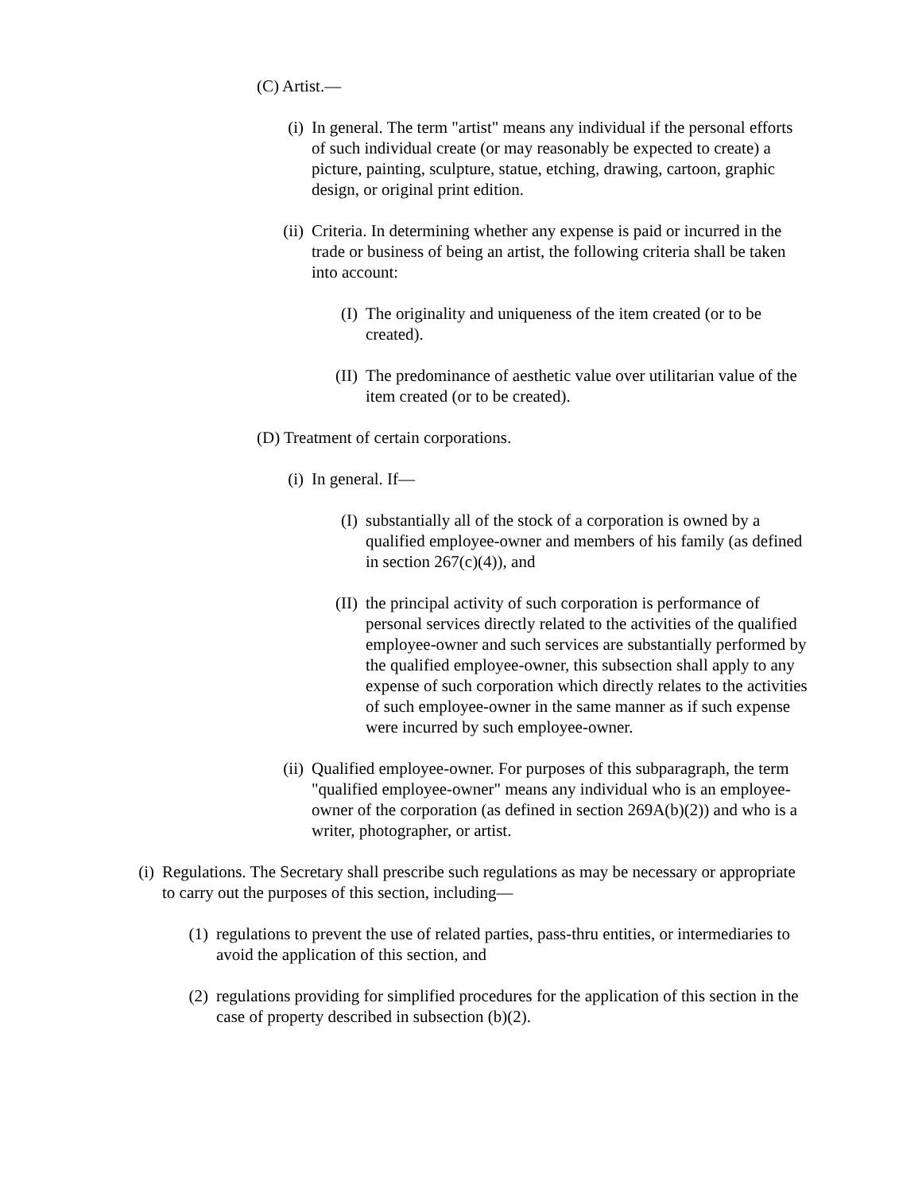(C) Artist.—
(i) In general. The term "artist" means any individual if the personal efforts of such individual create (or may reasonably be expected to create) a picture, painting, sculpture, statue, etching, drawing, cartoon, graphic design, or original print edition.
(ii) Criteria. In determining whether any expense is paid or incurred in the trade or business of being an artist, the following criteria shall be taken into account:
(I) The originality and uniqueness of the item created (or to be created).
(II) The predominance of aesthetic value over utilitarian value of the item created (or to be created).
(D) Treatment of certain corporations.
(i) In general. If—
(I) substantially all of the stock of a corporation is owned by a qualified employee-owner and members of his family (as defined in section 267(c)(4)), and
(II) the principal activity of such corporation is performance of personal services directly related to the activities of the qualified employee-owner and such services are substantially performed by the qualified employee-owner, this subsection shall apply to any expense of such corporation which directly relates to the activities of such employee-owner in the same manner as if such expense were incurred by such employee-owner.
(ii) Qualified employee-owner. For purposes of this subparagraph, the term "qualified employee-owner" means any individual who is an employee-owner of the corporation (as defined in section 269A(b)(2)) and who is a writer, photographer, or artist.
(i) Regulations. The Secretary shall prescribe such regulations as may be necessary or appropriate to carry out the purposes of this section, including—
(1) regulations to prevent the use of related parties, pass-thru entities, or intermediaries to avoid the application of this section, and
(2) regulations providing for simplified procedures for the application of this section in the case of property described in subsection (b)(2).